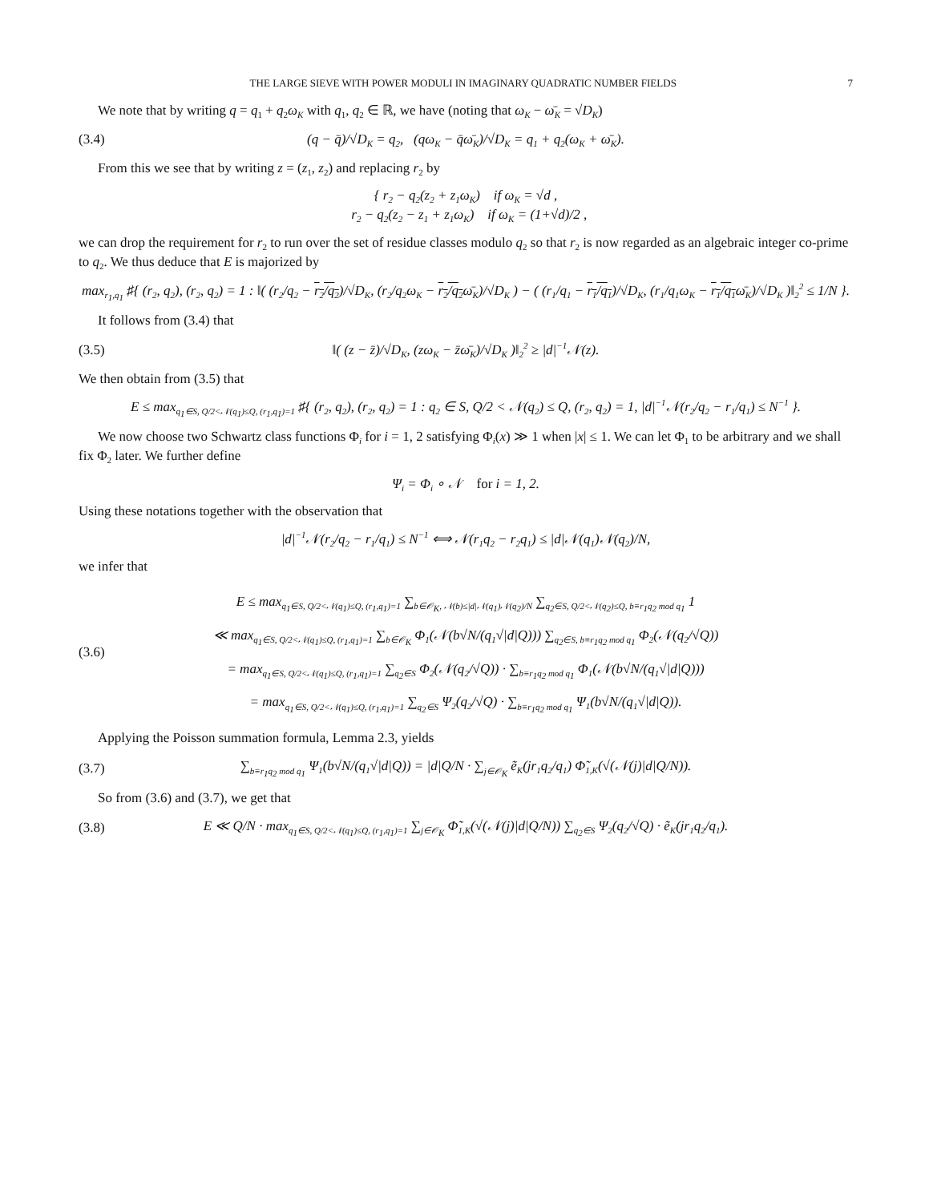THE LARGE SIEVE WITH POWER MODULI IN IMAGINARY QUADRATIC NUMBER FIELDS 7
We note that by writing q = q<sub>1</sub> + q<sub>2</sub>ω<sub>K</sub> with q<sub>1</sub>, q<sub>2</sub> ∈ ℝ, we have (noting that ω<sub>K</sub> − ω̄<sub>K</sub> = √D<sub>K</sub>)
(3.4) (q − q̄)/√D<sub>K</sub> = q<sub>2</sub>, (qω<sub>K</sub> − q̄ω̄<sub>K</sub>)/√D<sub>K</sub> = q<sub>1</sub> + q<sub>2</sub>(ω<sub>K</sub> + ω̄<sub>K</sub>).
From this we see that by writing z = (z<sub>1</sub>, z<sub>2</sub>) and replacing r<sub>2</sub> by
{ r<sub>2</sub> − q<sub>2</sub>(z<sub>2</sub> + z<sub>1</sub>ω<sub>K</sub>) if ω<sub>K</sub> = √d ,
r<sub>2</sub> − q<sub>2</sub>(z<sub>2</sub> − z<sub>1</sub> + z<sub>1</sub>ω<sub>K</sub>) if ω<sub>K</sub> = (1+√d)/2 ,
we can drop the requirement for r<sub>2</sub> to run over the set of residue classes modulo q<sub>2</sub> so that r<sub>2</sub> is now regarded as an algebraic integer co-prime to q<sub>2</sub>. We thus deduce that E is majorized by
max<sub>r<sub>1</sub>,q<sub>1</sub></sub> ♯{ (r<sub>2</sub>, q<sub>2</sub>), (r<sub>2</sub>, q<sub>2</sub>) = 1 : ‖( (r<sub>2</sub>/q<sub>2</sub> − r<sub>2</sub>/q<sub>2</sub>)/√D<sub>K</sub>, (r<sub>2</sub>/q<sub>2</sub>ω<sub>K</sub> − r<sub>2</sub>/q<sub>2</sub>ω̄<sub>K</sub>)/√D<sub>K</sub> ) − ( (r<sub>1</sub>/q<sub>1</sub> − r<sub>1</sub>/q<sub>1</sub>)/√D<sub>K</sub>, (r<sub>1</sub>/q<sub>1</sub>ω<sub>K</sub> − r<sub>1</sub>/q<sub>1</sub>ω̄<sub>K</sub>)/√D<sub>K</sub> )‖<sub>2</sub><sup>2</sup> ≤ 1/N }.
It follows from (3.4) that
(3.5) ‖( (z − z̄)/√D<sub>K</sub>, (zω<sub>K</sub> − z̄ω̄<sub>K</sub>)/√D<sub>K</sub> )‖<sub>2</sub><sup>2</sup> ≥ |d|<sup>−1</sup>𝒩(z).
We then obtain from (3.5) that
E ≤ max<sub>q<sub>1</sub>∈S, Q/2<𝒩(q<sub>1</sub>)≤Q, (r<sub>1</sub>,q<sub>1</sub>)=1</sub> ♯{ (r<sub>2</sub>, q<sub>2</sub>), (r<sub>2</sub>, q<sub>2</sub>) = 1 : q<sub>2</sub> ∈ S, Q/2 < 𝒩(q<sub>2</sub>) ≤ Q, (r<sub>2</sub>, q<sub>2</sub>) = 1, |d|<sup>−1</sup>𝒩(r<sub>2</sub>/q<sub>2</sub> − r<sub>1</sub>/q<sub>1</sub>) ≤ N<sup>−1</sup> }.
We now choose two Schwartz class functions Φ<sub>i</sub> for i = 1, 2 satisfying Φ<sub>i</sub>(x) ≫ 1 when |x| ≤ 1. We can let Φ<sub>1</sub> to be arbitrary and we shall fix Φ<sub>2</sub> later. We further define
Ψ<sub>i</sub> = Φ<sub>i</sub> ∘ 𝒩 for i = 1, 2.
Using these notations together with the observation that
|d|<sup>−1</sup>𝒩(r<sub>2</sub>/q<sub>2</sub> − r<sub>1</sub>/q<sub>1</sub>) ≤ N<sup>−1</sup> ⟺ 𝒩(r<sub>1</sub>q<sub>2</sub> − r<sub>2</sub>q<sub>1</sub>) ≤ |d|𝒩(q<sub>1</sub>)𝒩(q<sub>2</sub>)/N,
we infer that
(3.6) E ≤ max<sub>q<sub>1</sub>∈S, Q/2<𝒩(q<sub>1</sub>)≤Q, (r<sub>1</sub>,q<sub>1</sub>)=1</sub> ∑<sub>b∈𝒪<sub>K</sub>, 𝒩(b)≤|d|𝒩(q<sub>1</sub>)𝒩(q<sub>2</sub>)/N</sub> ∑<sub>q<sub>2</sub>∈S, Q/2<𝒩(q<sub>2</sub>)≤Q, b≡r<sub>1</sub>q<sub>2</sub> mod q<sub>1</sub></sub> 1
≪ max<sub>q<sub>1</sub>∈S, Q/2<𝒩(q<sub>1</sub>)≤Q, (r<sub>1</sub>,q<sub>1</sub>)=1</sub> ∑<sub>b∈𝒪<sub>K</sub></sub> Φ<sub>1</sub>(𝒩(b√N/(q<sub>1</sub>√|d|Q))) ∑<sub>q<sub>2</sub>∈S, b≡r<sub>1</sub>q<sub>2</sub> mod q<sub>1</sub></sub> Φ<sub>2</sub>(𝒩(q<sub>2</sub>/√Q))
= max<sub>q<sub>1</sub>∈S, Q/2<𝒩(q<sub>1</sub>)≤Q, (r<sub>1</sub>,q<sub>1</sub>)=1</sub> ∑<sub>q<sub>2</sub>∈S</sub> Φ<sub>2</sub>(𝒩(q<sub>2</sub>/√Q)) · ∑<sub>b≡r<sub>1</sub>q<sub>2</sub> mod q<sub>1</sub></sub> Φ<sub>1</sub>(𝒩(b√N/(q<sub>1</sub>√|d|Q)))
= max<sub>q<sub>1</sub>∈S, Q/2<𝒩(q<sub>1</sub>)≤Q, (r<sub>1</sub>,q<sub>1</sub>)=1</sub> ∑<sub>q<sub>2</sub>∈S</sub> Ψ<sub>2</sub>(q<sub>2</sub>/√Q) · ∑<sub>b≡r<sub>1</sub>q<sub>2</sub> mod q<sub>1</sub></sub> Ψ<sub>1</sub>(b√N/(q<sub>1</sub>√|d|Q)).
Applying the Poisson summation formula, Lemma 2.3, yields
(3.7) ∑<sub>b≡r<sub>1</sub>q<sub>2</sub> mod q<sub>1</sub></sub> Ψ<sub>1</sub>(b√N/(q<sub>1</sub>√|d|Q)) = |d|Q/N · ∑<sub>j∈𝒪<sub>K</sub></sub> ẽ<sub>K</sub>(jr<sub>1</sub>q<sub>2</sub>/q<sub>1</sub>) Φ̃<sub>1,K</sub>(√(𝒩(j)|d|Q/N)).
So from (3.6) and (3.7), we get that
(3.8) E ≪ Q/N · max<sub>q<sub>1</sub>∈S, Q/2<𝒩(q<sub>1</sub>)≤Q, (r<sub>1</sub>,q<sub>1</sub>)=1</sub> ∑<sub>j∈𝒪<sub>K</sub></sub> Φ̃<sub>1,K</sub>(√(𝒩(j)|d|Q/N)) ∑<sub>q<sub>2</sub>∈S</sub> Ψ<sub>2</sub>(q<sub>2</sub>/√Q) · ẽ<sub>K</sub>(jr<sub>1</sub>q<sub>2</sub>/q<sub>1</sub>).